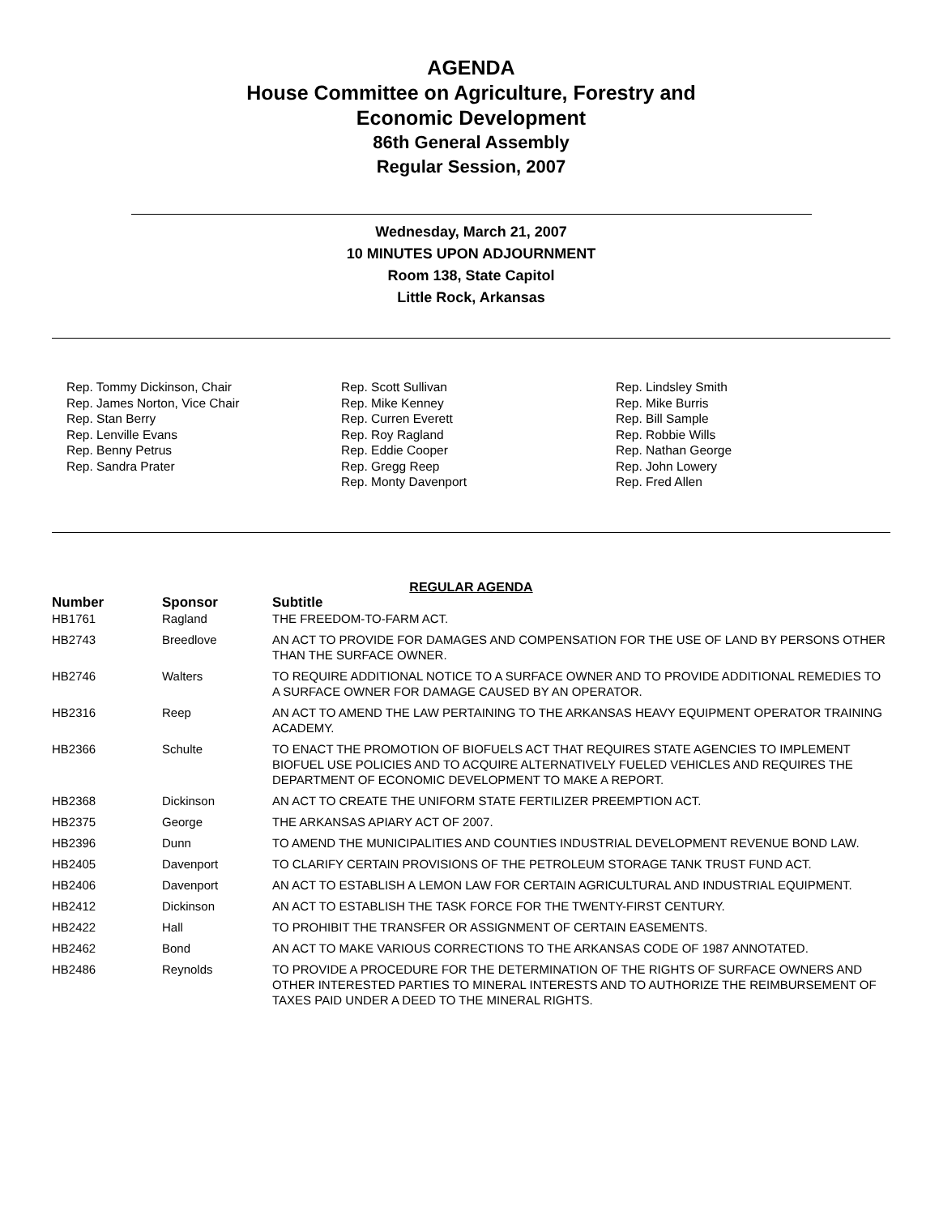AGENDA
House Committee on Agriculture, Forestry and
Economic Development
86th General Assembly
Regular Session, 2007
Wednesday, March 21, 2007
10 MINUTES UPON ADJOURNMENT
Room 138, State Capitol
Little Rock, Arkansas
Rep. Tommy Dickinson, Chair
Rep. James Norton, Vice Chair
Rep. Stan Berry
Rep. Lenville Evans
Rep. Benny Petrus
Rep. Sandra Prater
Rep. Scott Sullivan
Rep. Mike Kenney
Rep. Curren Everett
Rep. Roy Ragland
Rep. Eddie Cooper
Rep. Gregg Reep
Rep. Monty Davenport
Rep. Lindsley Smith
Rep. Mike Burris
Rep. Bill Sample
Rep. Robbie Wills
Rep. Nathan George
Rep. John Lowery
Rep. Fred Allen
REGULAR AGENDA
| Number | Sponsor | Subtitle |
| --- | --- | --- |
| HB1761 | Ragland | THE FREEDOM-TO-FARM ACT. |
| HB2743 | Breedlove | AN ACT TO PROVIDE FOR DAMAGES AND COMPENSATION FOR THE USE OF LAND BY PERSONS OTHER THAN THE SURFACE OWNER. |
| HB2746 | Walters | TO REQUIRE ADDITIONAL NOTICE TO A SURFACE OWNER AND TO PROVIDE ADDITIONAL REMEDIES TO A SURFACE OWNER FOR DAMAGE CAUSED BY AN OPERATOR. |
| HB2316 | Reep | AN ACT TO AMEND THE LAW PERTAINING TO THE ARKANSAS HEAVY EQUIPMENT OPERATOR TRAINING ACADEMY. |
| HB2366 | Schulte | TO ENACT THE PROMOTION OF BIOFUELS ACT THAT REQUIRES STATE AGENCIES TO IMPLEMENT BIOFUEL USE POLICIES AND TO ACQUIRE ALTERNATIVELY FUELED VEHICLES AND REQUIRES THE DEPARTMENT OF ECONOMIC DEVELOPMENT TO MAKE A REPORT. |
| HB2368 | Dickinson | AN ACT TO CREATE THE UNIFORM STATE FERTILIZER PREEMPTION ACT. |
| HB2375 | George | THE ARKANSAS APIARY ACT OF 2007. |
| HB2396 | Dunn | TO AMEND THE MUNICIPALITIES AND COUNTIES INDUSTRIAL DEVELOPMENT REVENUE BOND LAW. |
| HB2405 | Davenport | TO CLARIFY CERTAIN PROVISIONS OF THE PETROLEUM STORAGE TANK TRUST FUND ACT. |
| HB2406 | Davenport | AN ACT TO ESTABLISH A LEMON LAW FOR CERTAIN AGRICULTURAL AND INDUSTRIAL EQUIPMENT. |
| HB2412 | Dickinson | AN ACT TO ESTABLISH THE TASK FORCE FOR THE TWENTY-FIRST CENTURY. |
| HB2422 | Hall | TO PROHIBIT THE TRANSFER OR ASSIGNMENT OF CERTAIN EASEMENTS. |
| HB2462 | Bond | AN ACT TO MAKE VARIOUS CORRECTIONS TO THE ARKANSAS CODE OF 1987 ANNOTATED. |
| HB2486 | Reynolds | TO PROVIDE A PROCEDURE FOR THE DETERMINATION OF THE RIGHTS OF SURFACE OWNERS AND OTHER INTERESTED PARTIES TO MINERAL INTERESTS AND TO AUTHORIZE THE REIMBURSEMENT OF TAXES PAID UNDER A DEED TO THE MINERAL RIGHTS. |